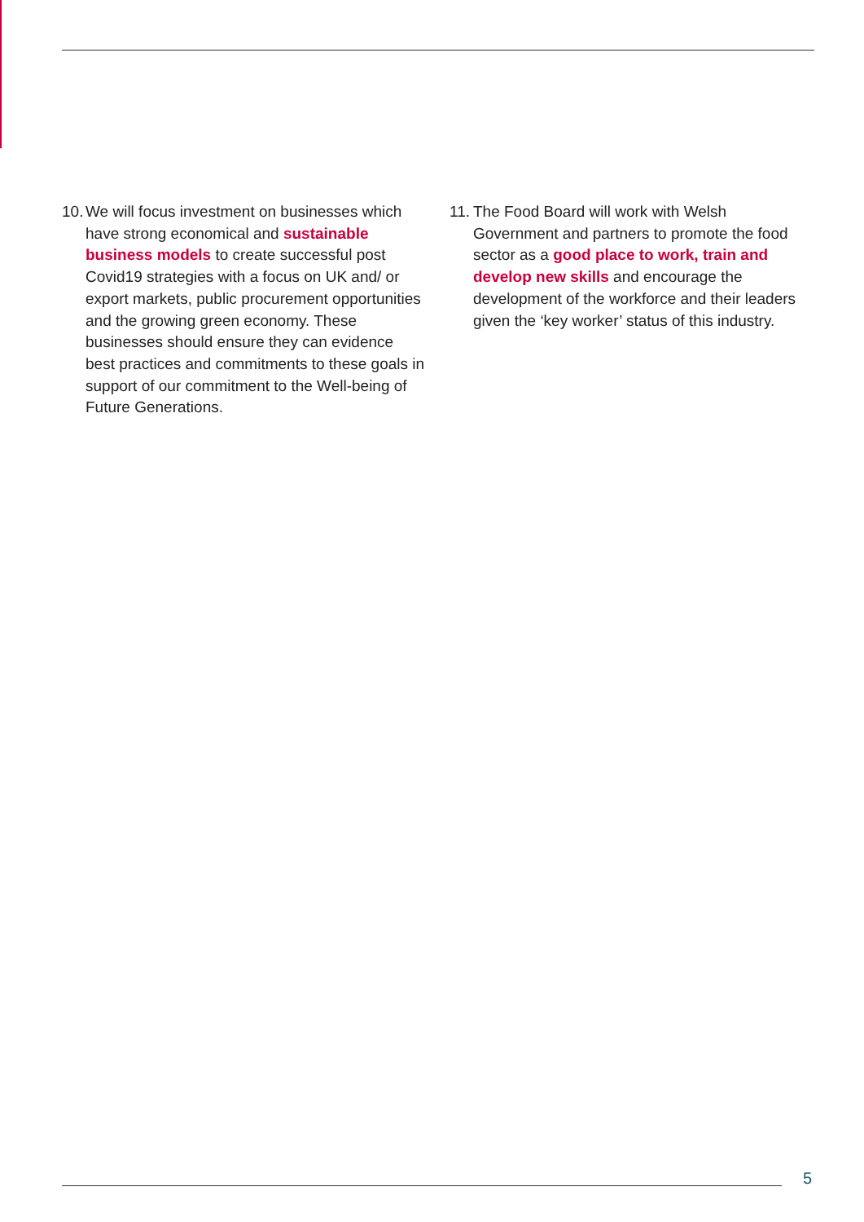10. We will focus investment on businesses which have strong economical and sustainable business models to create successful post Covid19 strategies with a focus on UK and/ or export markets, public procurement opportunities and the growing green economy. These businesses should ensure they can evidence best practices and commitments to these goals in support of our commitment to the Well-being of Future Generations.
11. The Food Board will work with Welsh Government and partners to promote the food sector as a good place to work, train and develop new skills and encourage the development of the workforce and their leaders given the ‘key worker’ status of this industry.
5